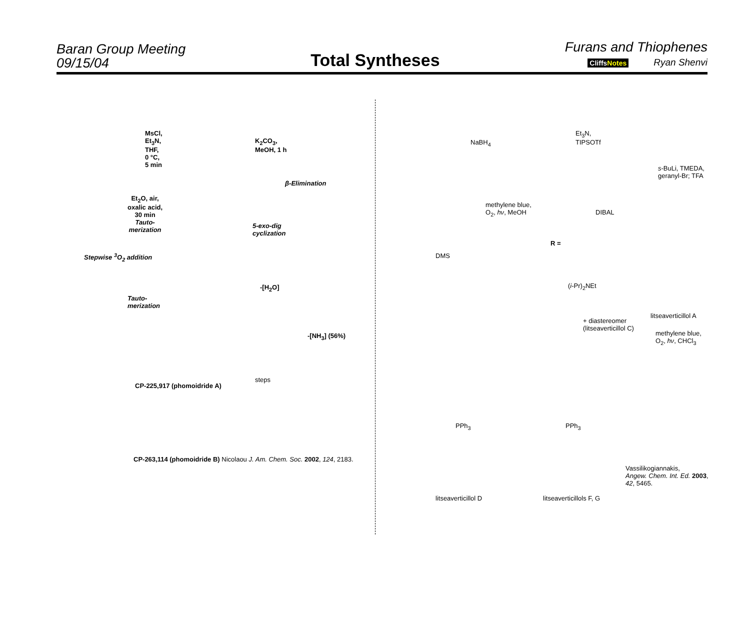Baran Group Meeting
09/15/04
Total Syntheses
Furans and Thiophenes
CliffsNotes Ryan Shenvi
MsCl,
Et<sub>3</sub>N,
THF,
0 °C,
5 min
K<sub>2</sub>CO<sub>3</sub>,
MeOH, 1 h
β-Elimination
Et<sub>2</sub>O, air,
oxalic acid,
30 min
Tauto-
merization
5-exo-dig
cyclization
Stepwise <sup>3</sup>O<sub>2</sub> addition
Tauto-
merization
-[H<sub>2</sub>O]
-[NH<sub>3</sub>] (56%)
steps
CP-225,917 (phomoidride A)
CP-263,114 (phomoidride B) Nicolaou J. Am. Chem. Soc. 2002, 124, 2183.
NaBH<sub>4</sub>
Et<sub>3</sub>N,
TIPSOTf
s-BuLi, TMEDA,
geranyl-Br; TFA
methylene blue,
O<sub>2</sub>, hν, MeOH
DIBAL
R =
DMS
(i-Pr)<sub>2</sub>NEt
litseaverticillol A
+ diastereomer
(litseaverticillol C)
methylene blue,
O<sub>2</sub>, hν, CHCl<sub>3</sub>
PPh<sub>3</sub> PPh<sub>3</sub>
litseaverticillol D litseaverticillols F, G
Vassilikogiannakis,
Angew. Chem. Int. Ed. 2003,
42, 5465.